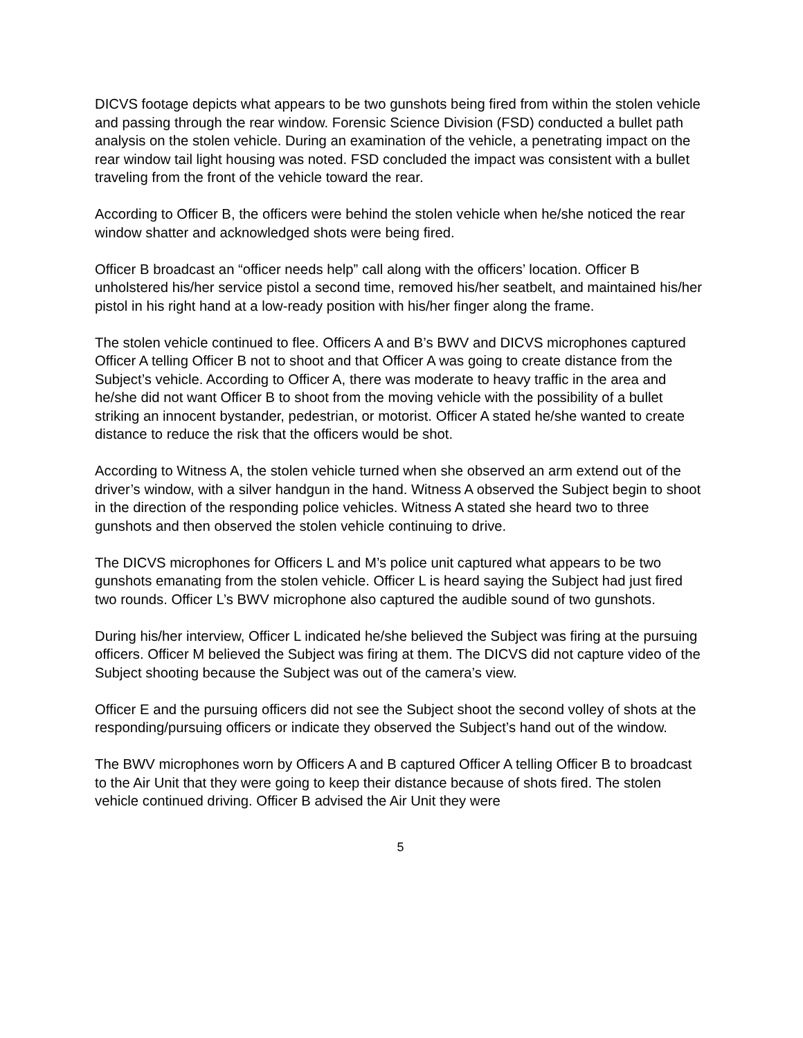DICVS footage depicts what appears to be two gunshots being fired from within the stolen vehicle and passing through the rear window. Forensic Science Division (FSD) conducted a bullet path analysis on the stolen vehicle. During an examination of the vehicle, a penetrating impact on the rear window tail light housing was noted. FSD concluded the impact was consistent with a bullet traveling from the front of the vehicle toward the rear.
According to Officer B, the officers were behind the stolen vehicle when he/she noticed the rear window shatter and acknowledged shots were being fired.
Officer B broadcast an “officer needs help” call along with the officers’ location. Officer B unholstered his/her service pistol a second time, removed his/her seatbelt, and maintained his/her pistol in his right hand at a low-ready position with his/her finger along the frame.
The stolen vehicle continued to flee. Officers A and B’s BWV and DICVS microphones captured Officer A telling Officer B not to shoot and that Officer A was going to create distance from the Subject’s vehicle. According to Officer A, there was moderate to heavy traffic in the area and he/she did not want Officer B to shoot from the moving vehicle with the possibility of a bullet striking an innocent bystander, pedestrian, or motorist. Officer A stated he/she wanted to create distance to reduce the risk that the officers would be shot.
According to Witness A, the stolen vehicle turned when she observed an arm extend out of the driver’s window, with a silver handgun in the hand. Witness A observed the Subject begin to shoot in the direction of the responding police vehicles. Witness A stated she heard two to three gunshots and then observed the stolen vehicle continuing to drive.
The DICVS microphones for Officers L and M’s police unit captured what appears to be two gunshots emanating from the stolen vehicle. Officer L is heard saying the Subject had just fired two rounds. Officer L’s BWV microphone also captured the audible sound of two gunshots.
During his/her interview, Officer L indicated he/she believed the Subject was firing at the pursuing officers. Officer M believed the Subject was firing at them. The DICVS did not capture video of the Subject shooting because the Subject was out of the camera’s view.
Officer E and the pursuing officers did not see the Subject shoot the second volley of shots at the responding/pursuing officers or indicate they observed the Subject’s hand out of the window.
The BWV microphones worn by Officers A and B captured Officer A telling Officer B to broadcast to the Air Unit that they were going to keep their distance because of shots fired. The stolen vehicle continued driving. Officer B advised the Air Unit they were
5